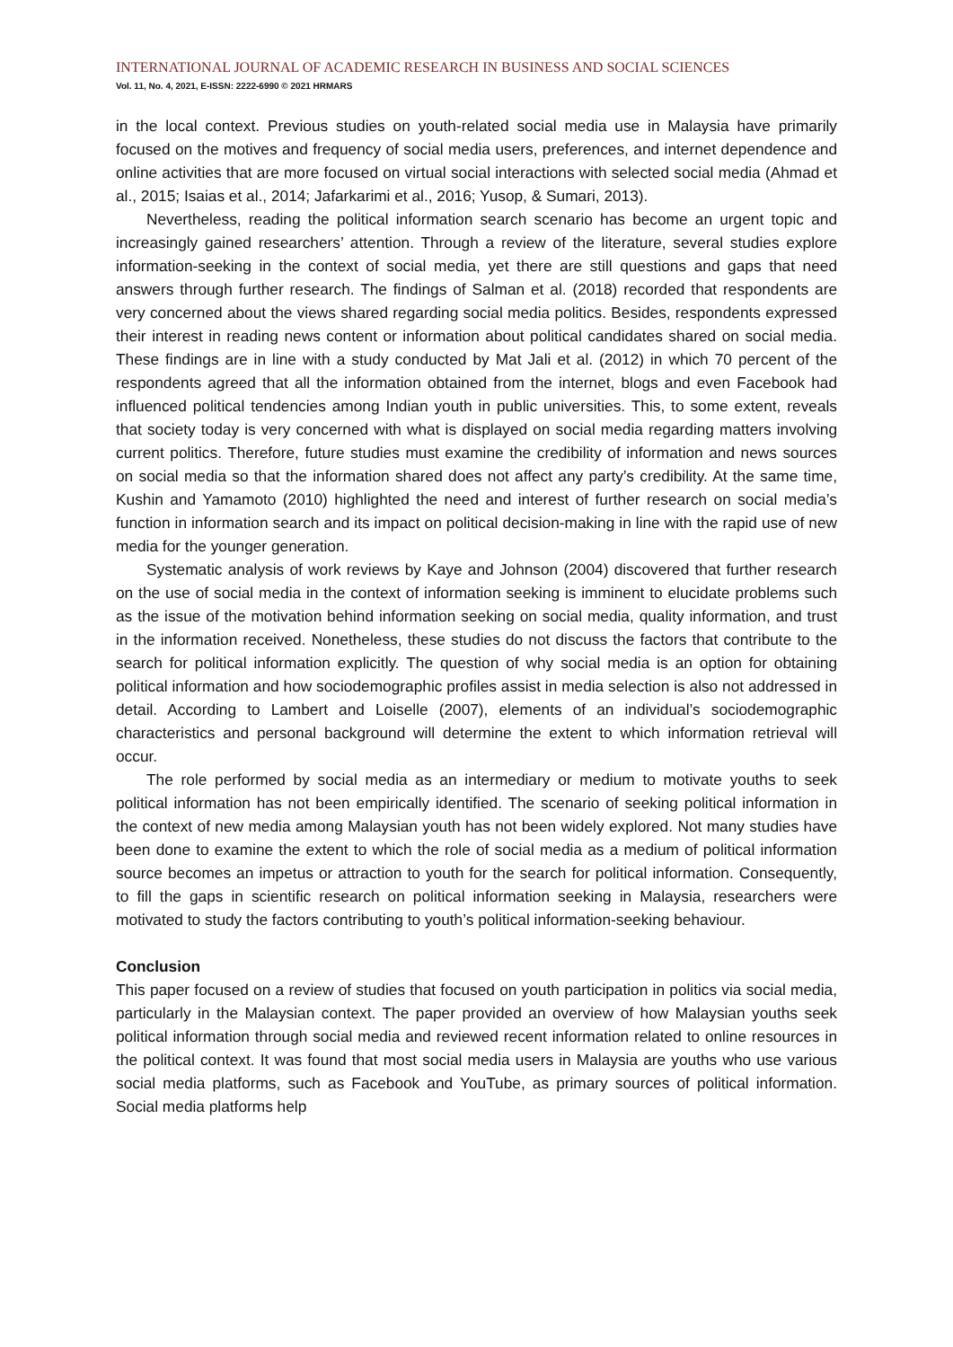INTERNATIONAL JOURNAL OF ACADEMIC RESEARCH IN BUSINESS AND SOCIAL SCIENCES
Vol. 11, No. 4, 2021, E-ISSN: 2222-6990 © 2021 HRMARS
in the local context. Previous studies on youth-related social media use in Malaysia have primarily focused on the motives and frequency of social media users, preferences, and internet dependence and online activities that are more focused on virtual social interactions with selected social media (Ahmad et al., 2015; Isaias et al., 2014; Jafarkarimi et al., 2016; Yusop, & Sumari, 2013).
Nevertheless, reading the political information search scenario has become an urgent topic and increasingly gained researchers’ attention. Through a review of the literature, several studies explore information-seeking in the context of social media, yet there are still questions and gaps that need answers through further research. The findings of Salman et al. (2018) recorded that respondents are very concerned about the views shared regarding social media politics. Besides, respondents expressed their interest in reading news content or information about political candidates shared on social media. These findings are in line with a study conducted by Mat Jali et al. (2012) in which 70 percent of the respondents agreed that all the information obtained from the internet, blogs and even Facebook had influenced political tendencies among Indian youth in public universities. This, to some extent, reveals that society today is very concerned with what is displayed on social media regarding matters involving current politics. Therefore, future studies must examine the credibility of information and news sources on social media so that the information shared does not affect any party’s credibility. At the same time, Kushin and Yamamoto (2010) highlighted the need and interest of further research on social media’s function in information search and its impact on political decision-making in line with the rapid use of new media for the younger generation.
Systematic analysis of work reviews by Kaye and Johnson (2004) discovered that further research on the use of social media in the context of information seeking is imminent to elucidate problems such as the issue of the motivation behind information seeking on social media, quality information, and trust in the information received. Nonetheless, these studies do not discuss the factors that contribute to the search for political information explicitly. The question of why social media is an option for obtaining political information and how sociodemographic profiles assist in media selection is also not addressed in detail. According to Lambert and Loiselle (2007), elements of an individual’s sociodemographic characteristics and personal background will determine the extent to which information retrieval will occur.
The role performed by social media as an intermediary or medium to motivate youths to seek political information has not been empirically identified. The scenario of seeking political information in the context of new media among Malaysian youth has not been widely explored. Not many studies have been done to examine the extent to which the role of social media as a medium of political information source becomes an impetus or attraction to youth for the search for political information. Consequently, to fill the gaps in scientific research on political information seeking in Malaysia, researchers were motivated to study the factors contributing to youth’s political information-seeking behaviour.
Conclusion
This paper focused on a review of studies that focused on youth participation in politics via social media, particularly in the Malaysian context. The paper provided an overview of how Malaysian youths seek political information through social media and reviewed recent information related to online resources in the political context. It was found that most social media users in Malaysia are youths who use various social media platforms, such as Facebook and YouTube, as primary sources of political information. Social media platforms help